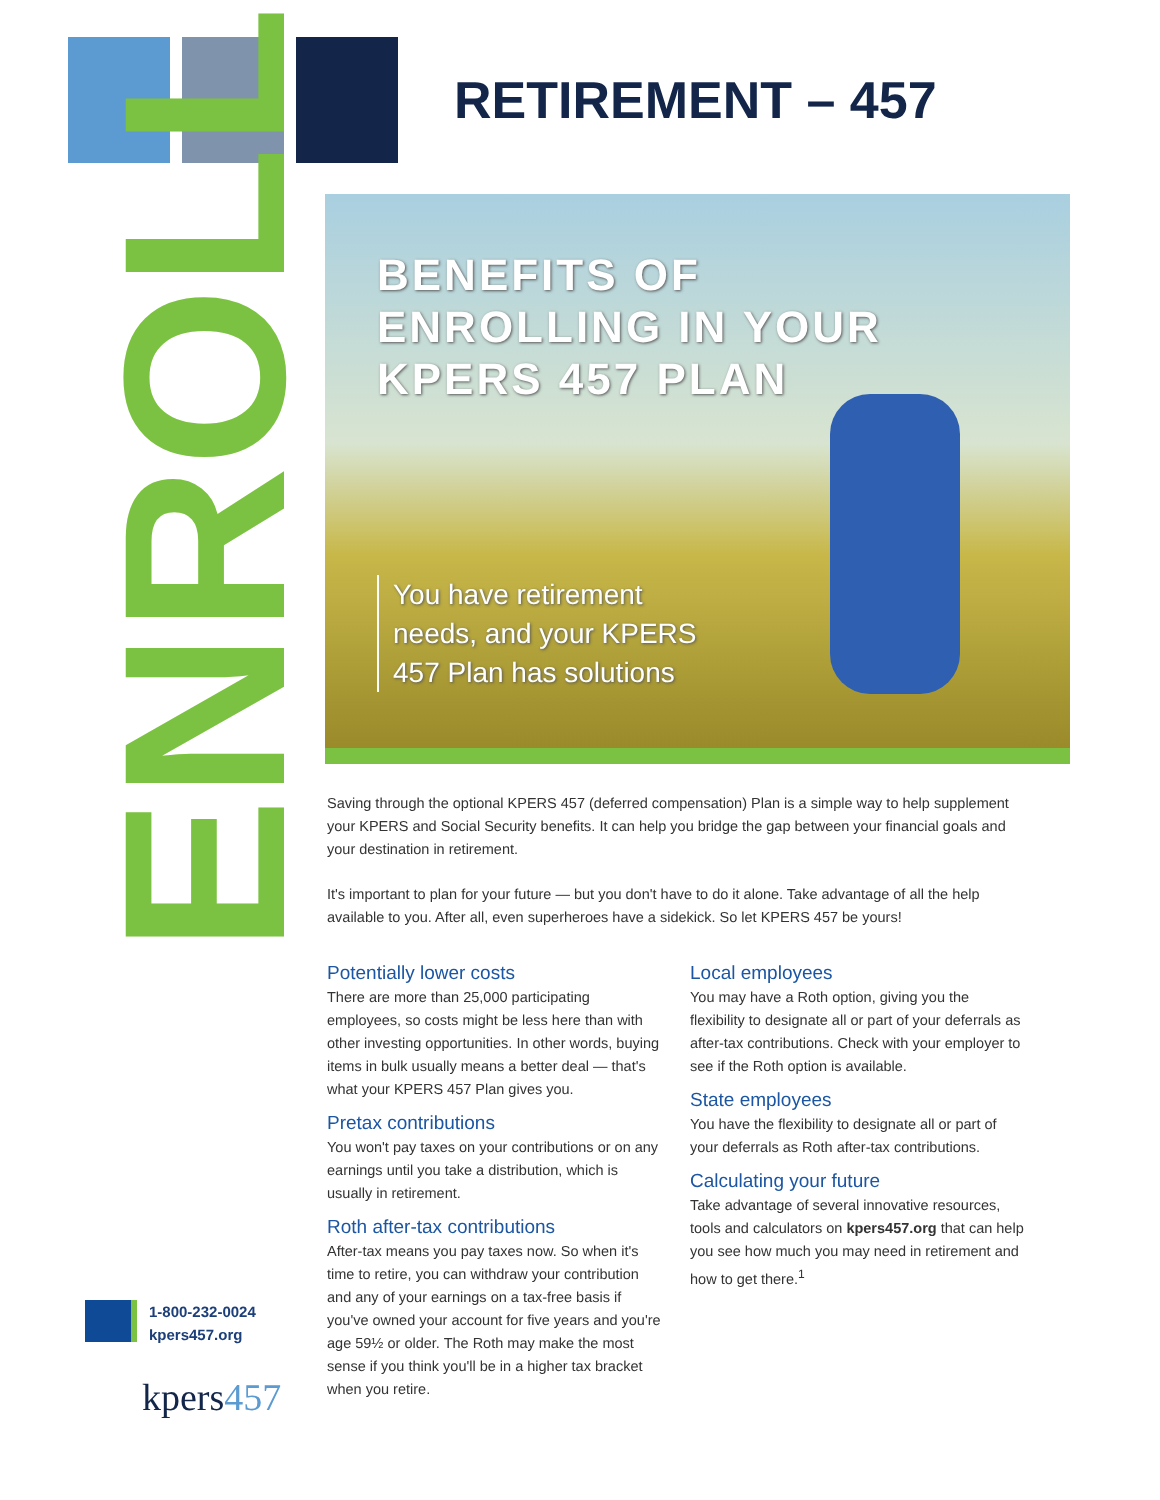RETIREMENT – 457
ENROLL
BENEFITS OF
ENROLLING IN YOUR
KPERS 457 PLAN
You have retirement
needs, and your KPERS
457 Plan has solutions
Saving through the optional KPERS 457 (deferred compensation) Plan is a simple way to help supplement your KPERS and Social Security benefits. It can help you bridge the gap between your financial goals and your destination in retirement.
It's important to plan for your future — but you don't have to do it alone. Take advantage of all the help available to you. After all, even superheroes have a sidekick. So let KPERS 457 be yours!
Potentially lower costs
There are more than 25,000 participating employees, so costs might be less here than with other investing opportunities. In other words, buying items in bulk usually means a better deal — that's what your KPERS 457 Plan gives you.
Pretax contributions
You won't pay taxes on your contributions or on any earnings until you take a distribution, which is usually in retirement.
Roth after-tax contributions
After-tax means you pay taxes now. So when it's time to retire, you can withdraw your contribution and any of your earnings on a tax-free basis if you've owned your account for five years and you're age 59½ or older. The Roth may make the most sense if you think you'll be in a higher tax bracket when you retire.
Local employees
You may have a Roth option, giving you the flexibility to designate all or part of your deferrals as after-tax contributions. Check with your employer to see if the Roth option is available.
State employees
You have the flexibility to designate all or part of your deferrals as Roth after-tax contributions.
Calculating your future
Take advantage of several innovative resources, tools and calculators on kpers457.org that can help you see how much you may need in retirement and how to get there.<sup>1</sup>
1-800-232-0024
kpers457.org
kpers457